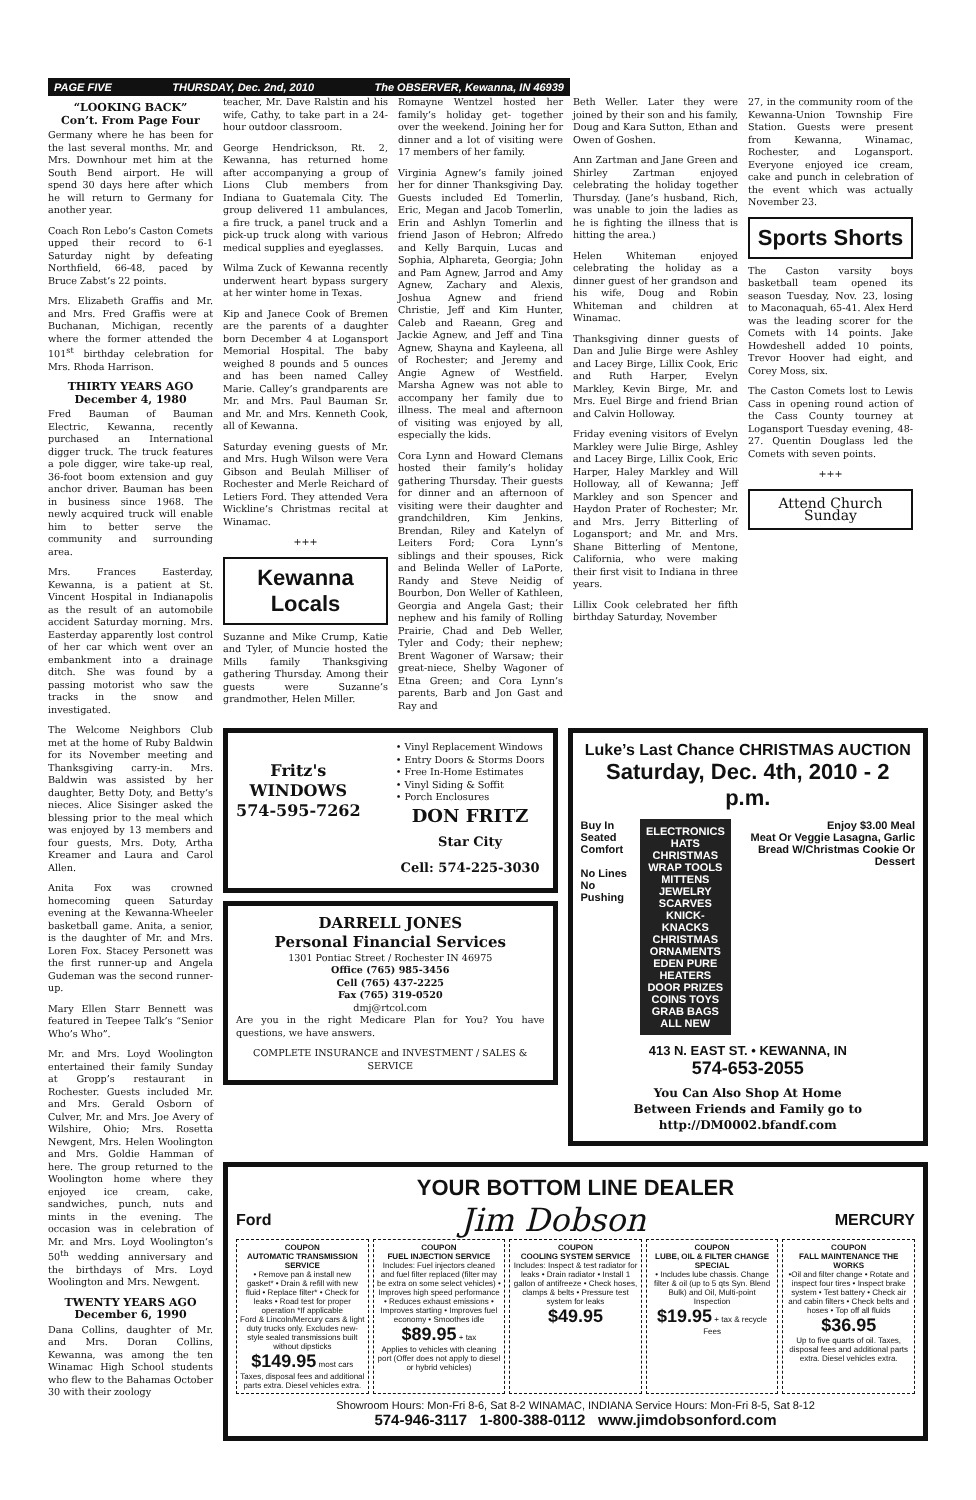PAGE FIVE THURSDAY, Dec. 2nd, 2010 The OBSERVER, Kewanna, IN 46939
“LOOKING BACK”
Con’t. From Page Four
Germany where he has been for the last several months. Mr. and Mrs. Downhour met him at the South Bend airport. He will spend 30 days here after which he will return to Germany for another year.
Coach Ron Lebo’s Caston Comets upped their record to 6-1 Saturday night by defeating Northfield, 66-48, paced by Bruce Zabst’s 22 points.
Mrs. Elizabeth Graffis and Mr. and Mrs. Fred Graffis were at Buchanan, Michigan, recently where the former attended the 101<sup>st</sup> birthday celebration for Mrs. Rhoda Harrison.
THIRTY YEARS AGO
December 4, 1980
Fred Bauman of Bauman Electric, Kewanna, recently purchased an International digger truck. The truck features a pole digger, wire take-up real, 36-foot boom extension and guy anchor driver. Bauman has been in business since 1968. The newly acquired truck will enable him to better serve the community and surrounding area.
Mrs. Frances Easterday, Kewanna, is a patient at St. Vincent Hospital in Indianapolis as the result of an automobile accident Saturday morning. Mrs. Easterday apparently lost control of her car which went over an embankment into a drainage ditch. She was found by a passing motorist who saw the tracks in the snow and investigated.
The Welcome Neighbors Club met at the home of Ruby Baldwin for its November meeting and Thanksgiving carry-in. Mrs. Baldwin was assisted by her daughter, Betty Doty, and Betty’s nieces. Alice Sisinger asked the blessing prior to the meal which was enjoyed by 13 members and four guests, Mrs. Doty, Artha Kreamer and Laura and Carol Allen.
Anita Fox was crowned homecoming queen Saturday evening at the Kewanna-Wheeler basketball game. Anita, a senior, is the daughter of Mr. and Mrs. Loren Fox. Stacey Personett was the first runner-up and Angela Gudeman was the second runner-up.
Mary Ellen Starr Bennett was featured in Teepee Talk’s “Senior Who’s Who”.
Mr. and Mrs. Loyd Woolington entertained their family Sunday at Gropp’s restaurant in Rochester. Guests included Mr. and Mrs. Gerald Osborn of Culver, Mr. and Mrs. Joe Avery of Wilshire, Ohio; Mrs. Rosetta Newgent, Mrs. Helen Woolington and Mrs. Goldie Hamman of here. The group returned to the Woolington home where they enjoyed ice cream, cake, sandwiches, punch, nuts and mints in the evening. The occasion was in celebration of Mr. and Mrs. Loyd Woolington’s 50<sup>th</sup> wedding anniversary and the birthdays of Mrs. Loyd Woolington and Mrs. Newgent.
TWENTY YEARS AGO
December 6, 1990
Dana Collins, daughter of Mr. and Mrs. Doran Collins, Kewanna, was among the ten Winamac High School students who flew to the Bahamas October 30 with their zoology
teacher, Mr. Dave Ralstin and his wife, Cathy, to take part in a 24-hour outdoor classroom.
George Hendrickson, Rt. 2, Kewanna, has returned home after accompanying a group of Lions Club members from Indiana to Guatemala City. The group delivered 11 ambulances, a fire truck, a panel truck and a pick-up truck along with various medical supplies and eyeglasses.
Wilma Zuck of Kewanna recently underwent heart bypass surgery at her winter home in Texas.
Kip and Janece Cook of Bremen are the parents of a daughter born December 4 at Logansport Memorial Hospital. The baby weighed 8 pounds and 5 ounces and has been named Calley Marie. Calley’s grandparents are Mr. and Mrs. Paul Bauman Sr. and Mr. and Mrs. Kenneth Cook, all of Kewanna.
Saturday evening guests of Mr. and Mrs. Hugh Wilson were Vera Gibson and Beulah Milliser of Rochester and Merle Reichard of Letiers Ford. They attended Vera Wickline’s Christmas recital at Winamac.
+++
Kewanna Locals
Suzanne and Mike Crump, Katie and Tyler, of Muncie hosted the Mills family Thanksgiving gathering Thursday. Among their guests were Suzanne’s grandmother, Helen Miller.
Romayne Wentzel hosted her family’s holiday get- together over the weekend. Joining her for dinner and a lot of visiting were 17 members of her family.
Virginia Agnew’s family joined her for dinner Thanksgiving Day. Guests included Ed Tomerlin, Eric, Megan and Jacob Tomerlin, Erin and Ashlyn Tomerlin and friend Jason of Hebron; Alfredo and Kelly Barquin, Lucas and Sophia, Alphareta, Georgia; John and Pam Agnew, Jarrod and Amy Agnew, Zachary and Alexis, Joshua Agnew and friend Christie, Jeff and Kim Hunter, Caleb and Raeann, Greg and Jackie Agnew, and Jeff and Tina Agnew, Shayna and Kayleena, all of Rochester; and Jeremy and Angie Agnew of Westfield. Marsha Agnew was not able to accompany her family due to illness. The meal and afternoon of visiting was enjoyed by all, especially the kids.
Cora Lynn and Howard Clemans hosted their family’s holiday gathering Thursday. Their guests for dinner and an afternoon of visiting were their daughter and grandchildren, Kim Jenkins, Brendan, Riley and Katelyn of Leiters Ford; Cora Lynn’s siblings and their spouses, Rick and Belinda Weller of LaPorte, Randy and Steve Neidig of Bourbon, Don Weller of Kathleen, Georgia and Angela Gast; their nephew and his family of Rolling Prairie, Chad and Deb Weller, Tyler and Cody; their nephew; Brent Wagoner of Warsaw; their great-niece, Shelby Wagoner of Etna Green; and Cora Lynn’s parents, Barb and Jon Gast and Ray and
Beth Weller. Later they were joined by their son and his family, Doug and Kara Sutton, Ethan and Owen of Goshen.
Ann Zartman and Jane Green and Shirley Zartman enjoyed celebrating the holiday together Thursday. (Jane’s husband, Rich, was unable to join the ladies as he is fighting the illness that is hitting the area.)
Helen Whiteman enjoyed celebrating the holiday as a dinner guest of her grandson and his wife, Doug and Robin Whiteman and children at Winamac.
Thanksgiving dinner guests of Dan and Julie Birge were Ashley and Lacey Birge, Lillix Cook, Eric and Ruth Harper, Evelyn Markley, Kevin Birge, Mr. and Mrs. Euel Birge and friend Brian and Calvin Holloway.
Friday evening visitors of Evelyn Markley were Julie Birge, Ashley and Lacey Birge, Lillix Cook, Eric Harper, Haley Markley and Will Holloway, all of Kewanna; Jeff Markley and son Spencer and Haydon Prater of Rochester; Mr. and Mrs. Jerry Bitterling of Logansport; and Mr. and Mrs. Shane Bitterling of Mentone, California, who were making their first visit to Indiana in three years.
Lillix Cook celebrated her fifth birthday Saturday, November
27, in the community room of the Kewanna-Union Township Fire Station. Guests were present from Kewanna, Winamac, Rochester, and Logansport. Everyone enjoyed ice cream, cake and punch in celebration of the event which was actually November 23.
Sports Shorts
The Caston varsity boys basketball team opened its season Tuesday, Nov. 23, losing to Maconaquah, 65-41. Alex Herd was the leading scorer for the Comets with 14 points. Jake Howdeshell added 10 points, Trevor Hoover had eight, and Corey Moss, six.
The Caston Comets lost to Lewis Cass in opening round action of the Cass County tourney at Logansport Tuesday evening, 48-27. Quentin Douglass led the Comets with seven points.
+++
Attend Church Sunday
Fritz's
WINDOWS
574-595-7262
• Vinyl Replacement Windows
• Entry Doors & Storms Doors
• Free In-Home Estimates
• Vinyl Siding & Soffit
• Porch Enclosures
DON FRITZ
Star City
Cell: 574-225-3030
DARRELL JONES
Personal Financial Services
1301 Pontiac Street / Rochester IN 46975
Office (765) 985-3456
Cell (765) 437-2225
Fax (765) 319-0520
dmj@rtcol.com
Are you in the right Medicare Plan for You? You have questions, we have answers.
COMPLETE INSURANCE and INVESTMENT / SALES & SERVICE
Luke’s Last Chance CHRISTMAS AUCTION
Saturday, Dec. 4th, 2010 - 2 p.m.
Buy In Seated Comfort
No Lines No Pushing
ELECTRONICS HATS CHRISTMAS WRAP TOOLS MITTENS JEWELRY SCARVES KNICK-KNACKS CHRISTMAS ORNAMENTS EDEN PURE HEATERS DOOR PRIZES COINS TOYS GRAB BAGS ALL NEW
Enjoy $3.00 Meal
Meat Or Veggie Lasagna, Garlic Bread W/Christmas Cookie Or Dessert
413 N. EAST ST. • KEWANNA, IN
574-653-2055
You Can Also Shop At Home
Between Friends and Family go to
http://DM0002.bfandf.com
YOUR BOTTOM LINE DEALER
Ford Jim Dobson MERCURY
COUPON
AUTOMATIC TRANSMISSION SERVICE
• Remove pan & install new gasket* • Drain & refill with new fluid • Replace filter* • Check for leaks • Road test for proper operation *If applicable
Ford & Lincoln/Mercury cars & light duty trucks only. Excludes new-style sealed transmissions built without dipsticks
$149.95 most cars
Taxes, disposal fees and additional parts extra. Diesel vehicles extra.
COUPON
FUEL INJECTION SERVICE
Includes: Fuel injectors cleaned and fuel filter replaced (filter may be extra on some select vehicles) • Improves high speed performance • Reduces exhaust emissions • Improves starting • Improves fuel economy • Smoothes idle
$89.95 + tax
Applies to vehicles with cleaning port (Offer does not apply to diesel or hybrid vehicles)
COUPON
COOLING SYSTEM SERVICE
Includes: Inspect & test radiator for leaks • Drain radiator • Install 1 gallon of antifreeze • Check hoses, clamps & belts • Pressure test system for leaks
$49.95
COUPON
LUBE, OIL & FILTER CHANGE SPECIAL
• Includes lube chassis. Change filter & oil (up to 5 qts Syn. Blend Bulk) and Oil, Multi-point Inspection
$19.95 + tax & recycle Fees
COUPON
FALL MAINTENANCE THE WORKS
•Oil and filter change • Rotate and inspect four tires • Inspect brake system • Test battery • Check air and cabin filters • Check belts and hoses • Top off all fluids
$36.95
Up to five quarts of oil. Taxes, disposal fees and additional parts extra. Diesel vehicles extra.
Showroom Hours: Mon-Fri 8-6, Sat 8-2 WINAMAC, INDIANA Service Hours: Mon-Fri 8-5, Sat 8-12
574-946-3117 1-800-388-0112 www.jimdobsonford.com